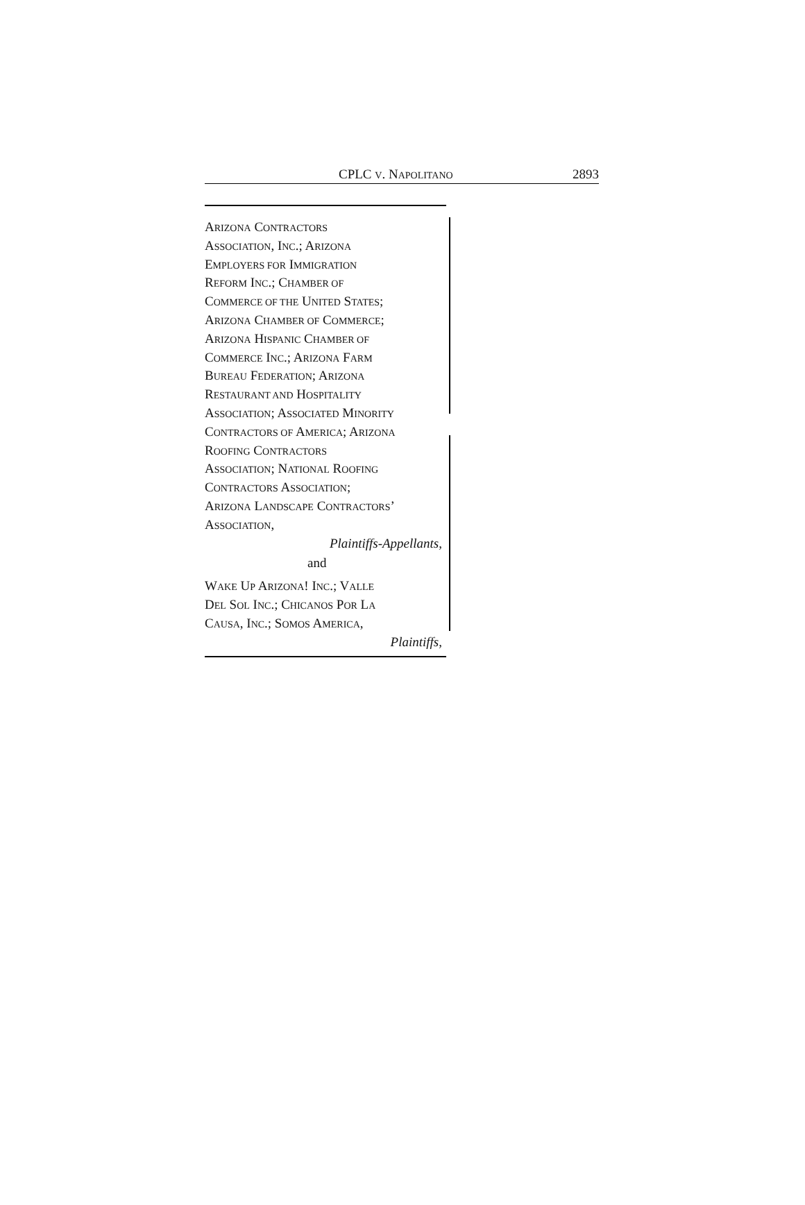CPLC V. NAPOLITANO 2893
ARIZONA CONTRACTORS
ASSOCIATION, INC.; ARIZONA
EMPLOYERS FOR IMMIGRATION
REFORM INC.; CHAMBER OF
COMMERCE OF THE UNITED STATES;
ARIZONA CHAMBER OF COMMERCE;
ARIZONA HISPANIC CHAMBER OF
COMMERCE INC.; ARIZONA FARM
BUREAU FEDERATION; ARIZONA
RESTAURANT AND HOSPITALITY
ASSOCIATION; ASSOCIATED MINORITY
CONTRACTORS OF AMERICA; ARIZONA
ROOFING CONTRACTORS
ASSOCIATION; NATIONAL ROOFING
CONTRACTORS ASSOCIATION;
ARIZONA LANDSCAPE CONTRACTORS’
ASSOCIATION,
Plaintiffs-Appellants,
and
WAKE UP ARIZONA! INC.; VALLE
DEL SOL INC.; CHICANOS POR LA
CAUSA, INC.; SOMOS AMERICA,
Plaintiffs,